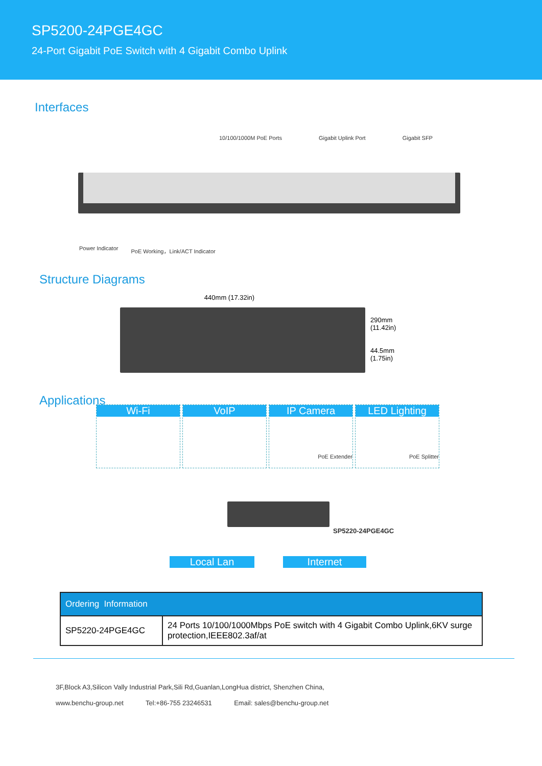SP5200-24PGE4GC
24-Port Gigabit PoE Switch with 4 Gigabit Combo Uplink
Interfaces
10/100/1000M PoE Ports Gigabit Uplink Port Gigabit SFP
Power Indicator PoE Working，Link/ACT Indicator
Structure Diagrams
440mm (17.32in)
290mm
(11.42in)
44.5mm
(1.75in)
Applications
Wi-Fi VoIP IP Camera
PoE Extender
LED Lighting
PoE Splitter
SP5220-24PGE4GC
Local Lan Internet
| Ordering Information | |
| --- | --- |
| SP5220-24PGE4GC | 24 Ports 10/100/1000Mbps PoE switch with 4 Gigabit Combo Uplink,6KV surge protection,IEEE802.3af/at |
3F,Block A3,Silicon Vally Industrial Park,Sili Rd,Guanlan,LongHua district, Shenzhen China,
www.benchu-group.net Tel:+86-755 23246531 Email: sales@benchu-group.net